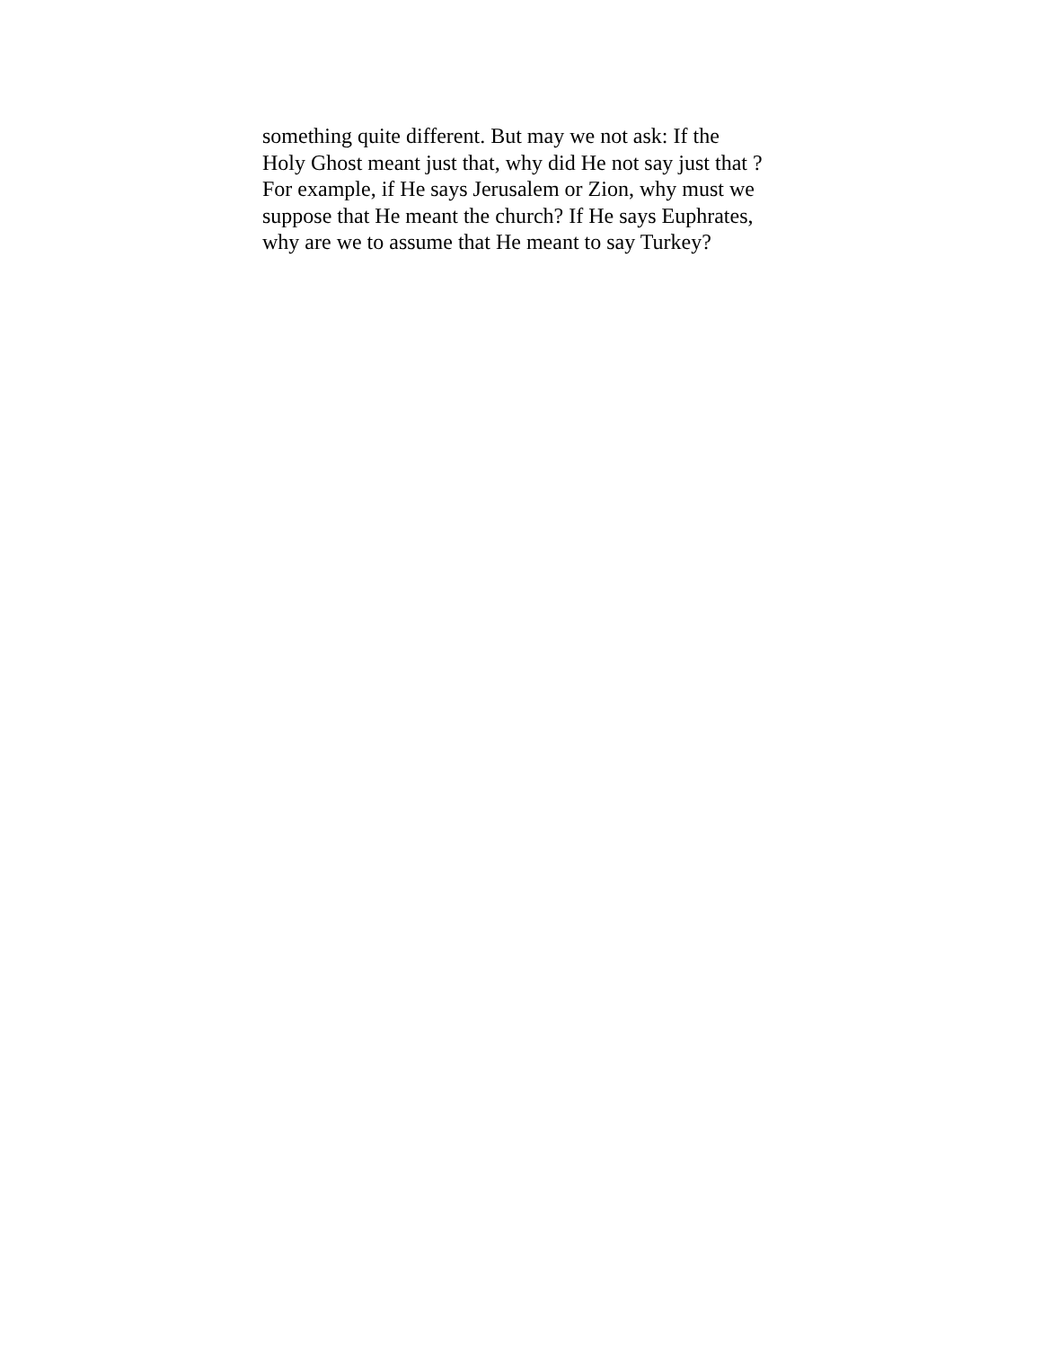something quite different. But may we not ask: If the
Holy Ghost meant just that, why did He not say just that ?
For example, if He says Jerusalem or Zion, why must we
suppose that He meant the church? If He says Euphrates,
why are we to assume that He meant to say Turkey?